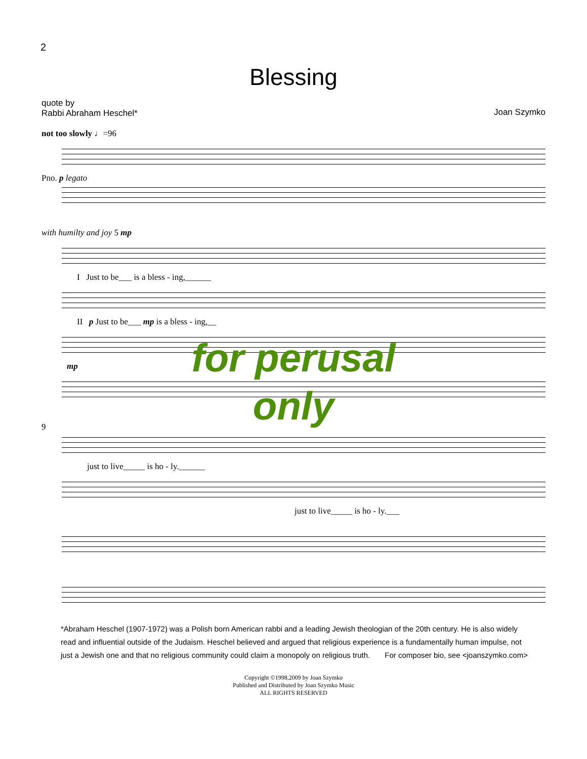2
Blessing
quote by
Rabbi Abraham Heschel*
Joan Szymko
not too slowly ♩=96
Pno. p legato
with humilty and joy 5 mp
I Just to be___ is a bless - ing,______
II p Just to be___ mp is a bless - ing,__
mp
for perusal
only
9
just to live_____ is ho - ly.______
just to live_____ is ho - ly.___
*Abraham Heschel (1907-1972) was a Polish born American rabbi and a leading Jewish theologian of the 20th century. He is also widely read and influential outside of the Judaism. Heschel believed and argued that religious experience is a fundamentally human impulse, not just a Jewish one and that no religious community could claim a monopoly on religious truth. For composer bio, see <joanszymko.com>
Copyright ©1998,2009 by Joan Szymko
Published and Distributed by Joan Szymko Music
ALL RIGHTS RESERVED